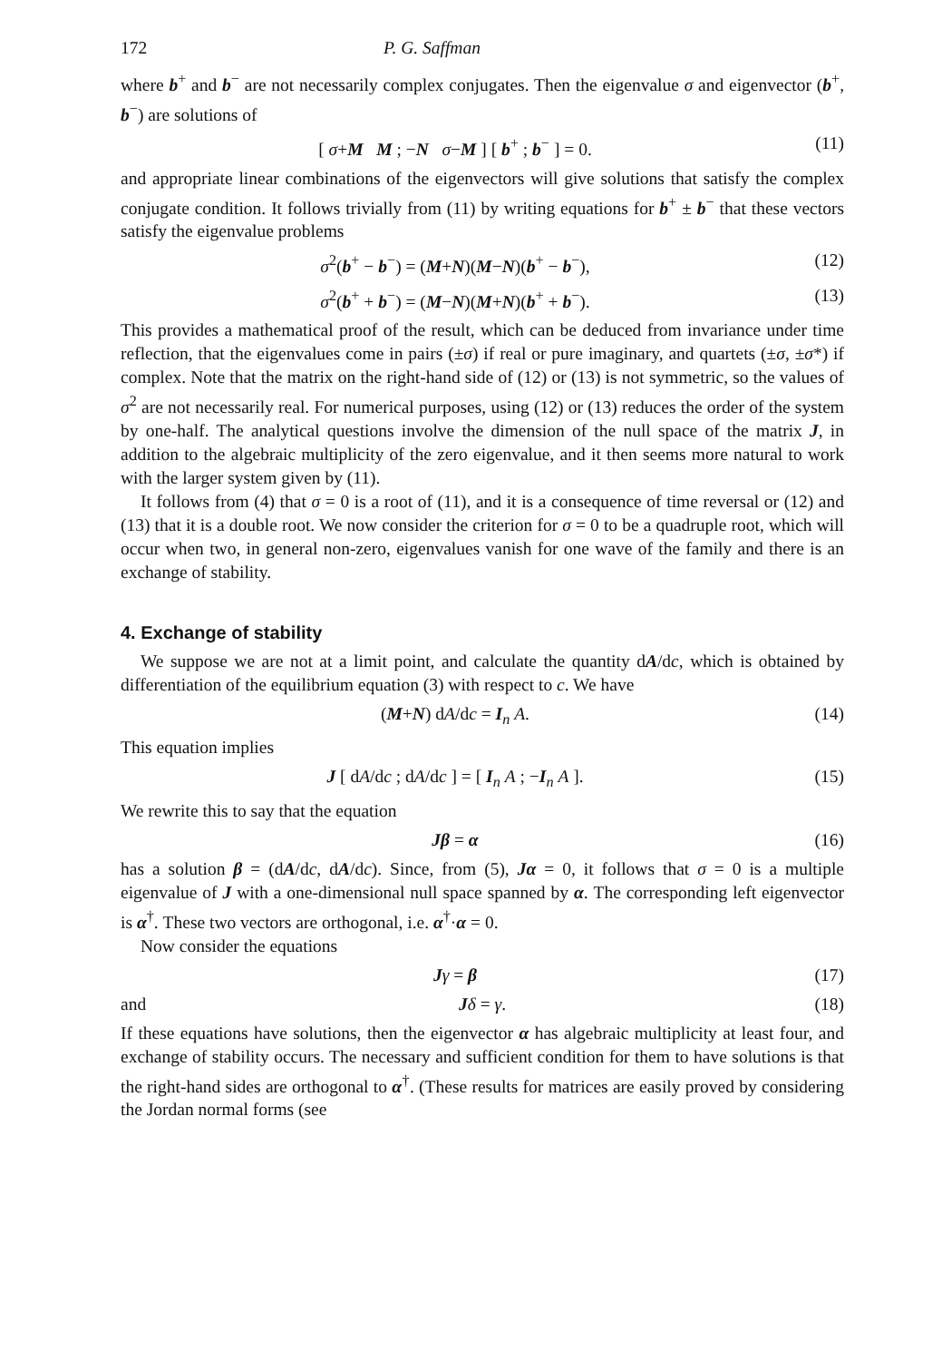172 P. G. Saffman
where b<sup>+</sup> and b<sup>−</sup> are not necessarily complex conjugates. Then the eigenvalue σ and eigenvector (b<sup>+</sup>, b<sup>−</sup>) are solutions of
[ σ+M M ; −N σ−M ] [ b<sup>+</sup> ; b<sup>−</sup> ] = 0. (11)
and appropriate linear combinations of the eigenvectors will give solutions that satisfy the complex conjugate condition. It follows trivially from (11) by writing equations for b<sup>+</sup> ± b<sup>−</sup> that these vectors satisfy the eigenvalue problems
σ<sup>2</sup>(b<sup>+</sup> − b<sup>−</sup>) = (M+N)(M−N)(b<sup>+</sup> − b<sup>−</sup>), (12)
σ<sup>2</sup>(b<sup>+</sup> + b<sup>−</sup>) = (M−N)(M+N)(b<sup>+</sup> + b<sup>−</sup>). (13)
This provides a mathematical proof of the result, which can be deduced from invariance under time reflection, that the eigenvalues come in pairs (±σ) if real or pure imaginary, and quartets (±σ, ±σ*) if complex. Note that the matrix on the right-hand side of (12) or (13) is not symmetric, so the values of σ<sup>2</sup> are not necessarily real. For numerical purposes, using (12) or (13) reduces the order of the system by one-half. The analytical questions involve the dimension of the null space of the matrix J, in addition to the algebraic multiplicity of the zero eigenvalue, and it then seems more natural to work with the larger system given by (11).
It follows from (4) that σ = 0 is a root of (11), and it is a consequence of time reversal or (12) and (13) that it is a double root. We now consider the criterion for σ = 0 to be a quadruple root, which will occur when two, in general non-zero, eigenvalues vanish for one wave of the family and there is an exchange of stability.
4. Exchange of stability
We suppose we are not at a limit point, and calculate the quantity dA/dc, which is obtained by differentiation of the equilibrium equation (3) with respect to c. We have
(M+N) dA/dc = I<sub>n</sub> A. (14)
This equation implies
J [ dA/dc ; dA/dc ] = [ I<sub>n</sub> A ; −I<sub>n</sub> A ]. (15)
We rewrite this to say that the equation
Jβ = α (16)
has a solution β = (dA/dc, dA/dc). Since, from (5), Jα = 0, it follows that σ = 0 is a multiple eigenvalue of J with a one-dimensional null space spanned by α. The corresponding left eigenvector is α<sup>†</sup>. These two vectors are orthogonal, i.e. α<sup>†</sup>·α = 0.
Now consider the equations
Jγ = β (17)
and Jδ = γ. (18)
If these equations have solutions, then the eigenvector α has algebraic multiplicity at least four, and exchange of stability occurs. The necessary and sufficient condition for them to have solutions is that the right-hand sides are orthogonal to α<sup>†</sup>. (These results for matrices are easily proved by considering the Jordan normal forms (see